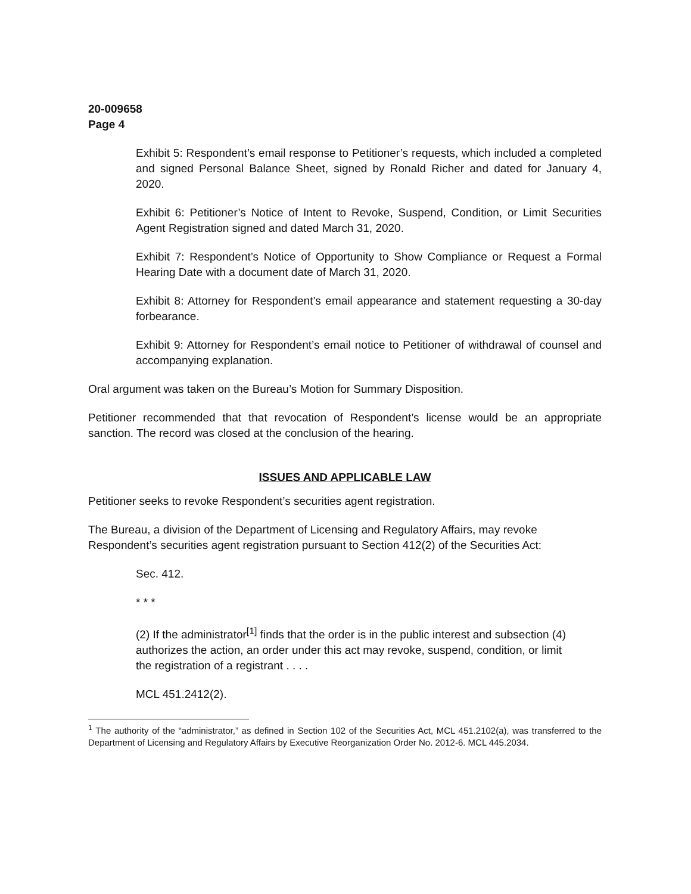20-009658
Page 4
Exhibit 5: Respondent’s email response to Petitioner’s requests, which included a completed and signed Personal Balance Sheet, signed by Ronald Richer and dated for January 4, 2020.
Exhibit 6: Petitioner’s Notice of Intent to Revoke, Suspend, Condition, or Limit Securities Agent Registration signed and dated March 31, 2020.
Exhibit 7: Respondent’s Notice of Opportunity to Show Compliance or Request a Formal Hearing Date with a document date of March 31, 2020.
Exhibit 8: Attorney for Respondent’s email appearance and statement requesting a 30-day forbearance.
Exhibit 9: Attorney for Respondent’s email notice to Petitioner of withdrawal of counsel and accompanying explanation.
Oral argument was taken on the Bureau’s Motion for Summary Disposition.
Petitioner recommended that that revocation of Respondent’s license would be an appropriate sanction. The record was closed at the conclusion of the hearing.
ISSUES AND APPLICABLE LAW
Petitioner seeks to revoke Respondent’s securities agent registration.
The Bureau, a division of the Department of Licensing and Regulatory Affairs, may revoke Respondent’s securities agent registration pursuant to Section 412(2) of the Securities Act:
Sec. 412.
* * *
(2) If the administrator<sup>[1]</sup> finds that the order is in the public interest and subsection (4) authorizes the action, an order under this act may revoke, suspend, condition, or limit the registration of a registrant . . . .
MCL 451.2412(2).
<sup>1</sup> The authority of the “administrator,” as defined in Section 102 of the Securities Act, MCL 451.2102(a), was transferred to the Department of Licensing and Regulatory Affairs by Executive Reorganization Order No. 2012-6. MCL 445.2034.